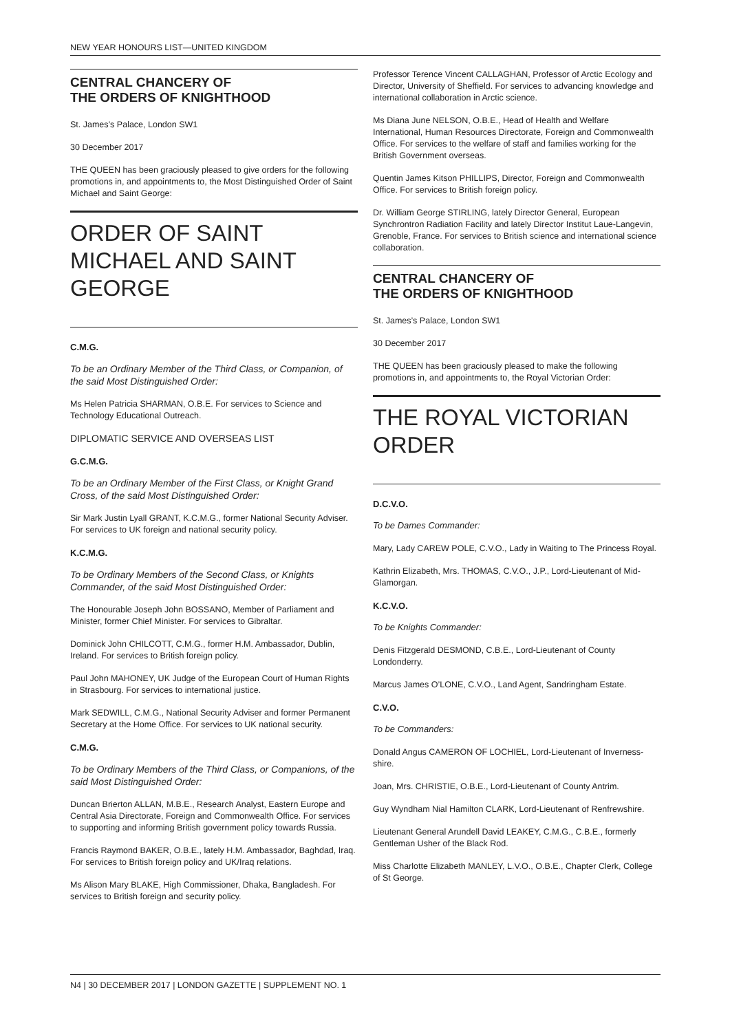NEW YEAR HONOURS LIST—UNITED KINGDOM
CENTRAL CHANCERY OF
THE ORDERS OF KNIGHTHOOD
St. James’s Palace, London SW1
30 December 2017
THE QUEEN has been graciously pleased to give orders for the following promotions in, and appointments to, the Most Distinguished Order of Saint Michael and Saint George:
ORDER OF SAINT MICHAEL AND SAINT GEORGE
C.M.G.
To be an Ordinary Member of the Third Class, or Companion, of the said Most Distinguished Order:
Ms Helen Patricia SHARMAN, O.B.E. For services to Science and Technology Educational Outreach.
DIPLOMATIC SERVICE AND OVERSEAS LIST
G.C.M.G.
To be an Ordinary Member of the First Class, or Knight Grand Cross, of the said Most Distinguished Order:
Sir Mark Justin Lyall GRANT, K.C.M.G., former National Security Adviser. For services to UK foreign and national security policy.
K.C.M.G.
To be Ordinary Members of the Second Class, or Knights Commander, of the said Most Distinguished Order:
The Honourable Joseph John BOSSANO, Member of Parliament and Minister, former Chief Minister. For services to Gibraltar.
Dominick John CHILCOTT, C.M.G., former H.M. Ambassador, Dublin, Ireland. For services to British foreign policy.
Paul John MAHONEY, UK Judge of the European Court of Human Rights in Strasbourg. For services to international justice.
Mark SEDWILL, C.M.G., National Security Adviser and former Permanent Secretary at the Home Office. For services to UK national security.
C.M.G.
To be Ordinary Members of the Third Class, or Companions, of the said Most Distinguished Order:
Duncan Brierton ALLAN, M.B.E., Research Analyst, Eastern Europe and Central Asia Directorate, Foreign and Commonwealth Office. For services to supporting and informing British government policy towards Russia.
Francis Raymond BAKER, O.B.E., lately H.M. Ambassador, Baghdad, Iraq. For services to British foreign policy and UK/Iraq relations.
Ms Alison Mary BLAKE, High Commissioner, Dhaka, Bangladesh. For services to British foreign and security policy.
Professor Terence Vincent CALLAGHAN, Professor of Arctic Ecology and Director, University of Sheffield. For services to advancing knowledge and international collaboration in Arctic science.
Ms Diana June NELSON, O.B.E., Head of Health and Welfare International, Human Resources Directorate, Foreign and Commonwealth Office. For services to the welfare of staff and families working for the British Government overseas.
Quentin James Kitson PHILLIPS, Director, Foreign and Commonwealth Office. For services to British foreign policy.
Dr. William George STIRLING, lately Director General, European Synchrontron Radiation Facility and lately Director Institut Laue-Langevin, Grenoble, France. For services to British science and international science collaboration.
CENTRAL CHANCERY OF
THE ORDERS OF KNIGHTHOOD
St. James’s Palace, London SW1
30 December 2017
THE QUEEN has been graciously pleased to make the following promotions in, and appointments to, the Royal Victorian Order:
THE ROYAL VICTORIAN ORDER
D.C.V.O.
To be Dames Commander:
Mary, Lady CAREW POLE, C.V.O., Lady in Waiting to The Princess Royal.
Kathrin Elizabeth, Mrs. THOMAS, C.V.O., J.P., Lord-Lieutenant of Mid-Glamorgan.
K.C.V.O.
To be Knights Commander:
Denis Fitzgerald DESMOND, C.B.E., Lord-Lieutenant of County Londonderry.
Marcus James O’LONE, C.V.O., Land Agent, Sandringham Estate.
C.V.O.
To be Commanders:
Donald Angus CAMERON OF LOCHIEL, Lord-Lieutenant of Inverness-shire.
Joan, Mrs. CHRISTIE, O.B.E., Lord-Lieutenant of County Antrim.
Guy Wyndham Nial Hamilton CLARK, Lord-Lieutenant of Renfrewshire.
Lieutenant General Arundell David LEAKEY, C.M.G., C.B.E., formerly Gentleman Usher of the Black Rod.
Miss Charlotte Elizabeth MANLEY, L.V.O., O.B.E., Chapter Clerk, College of St George.
N4 | 30 DECEMBER 2017 | LONDON GAZETTE | SUPPLEMENT NO. 1